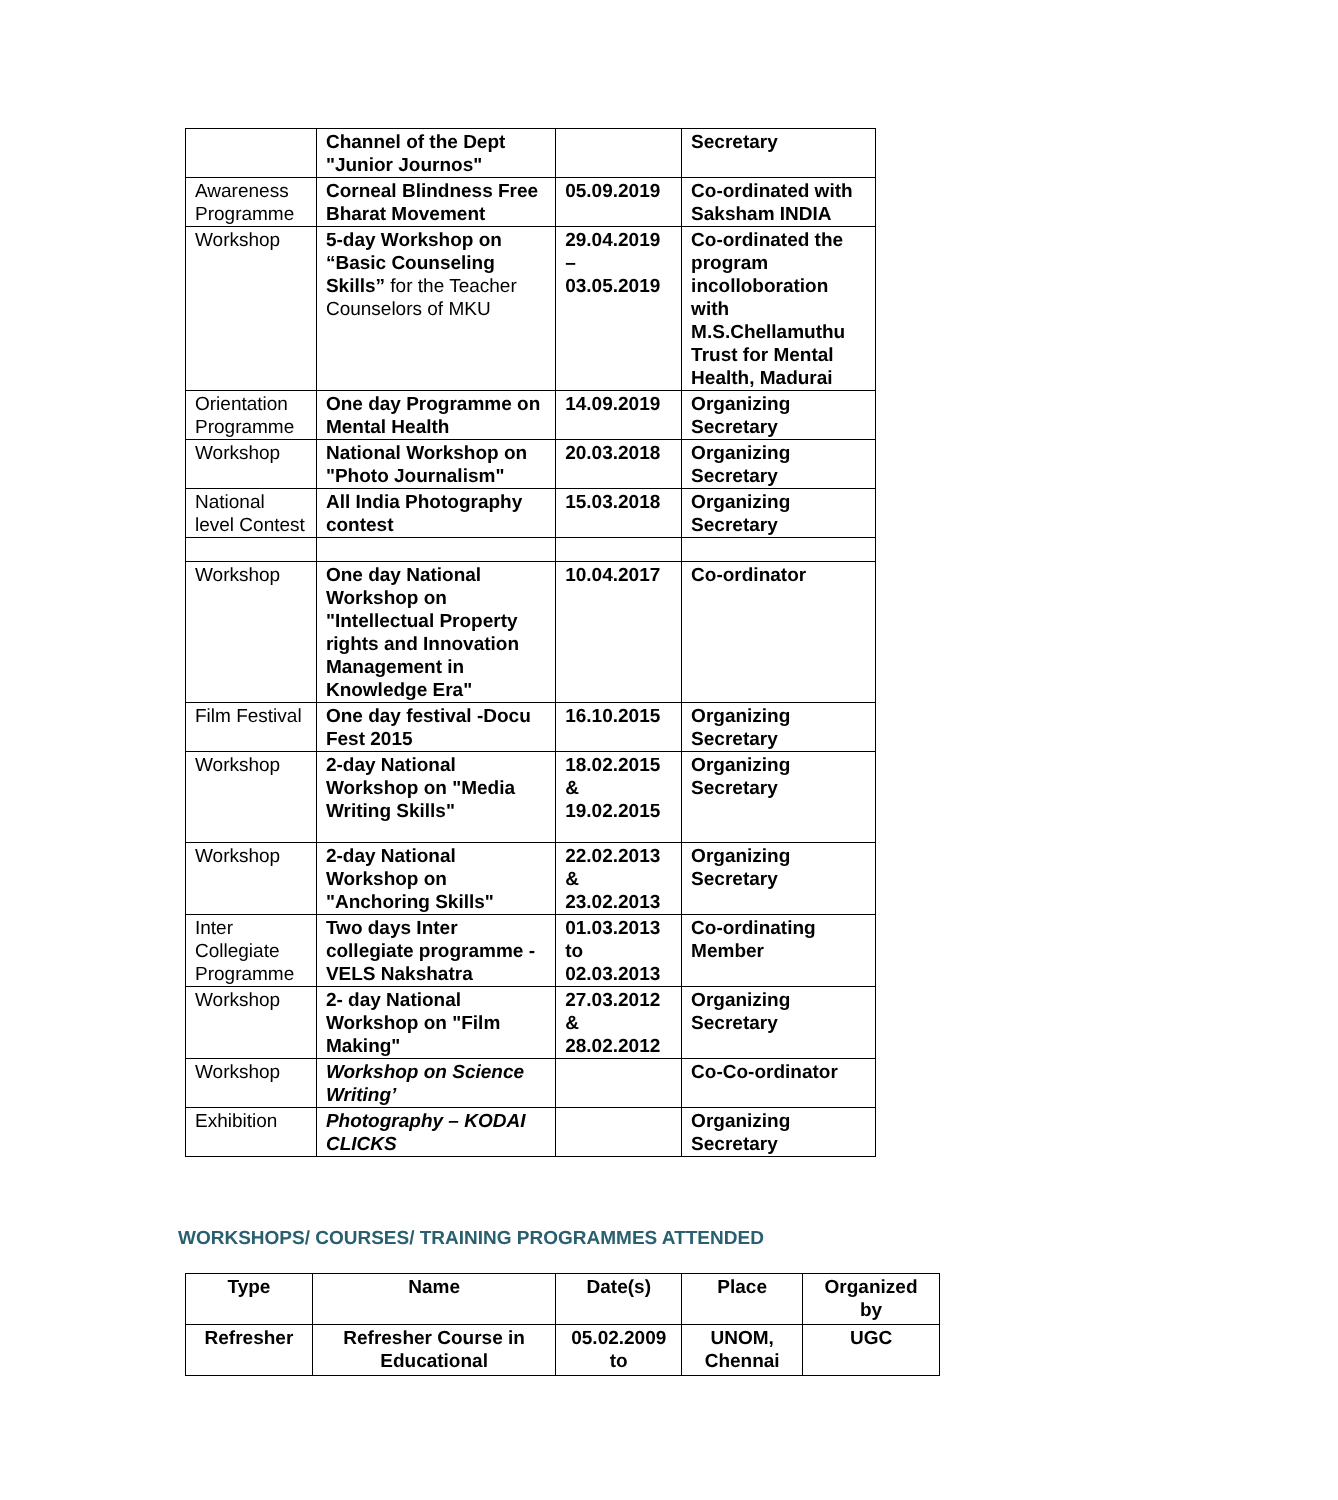| | Channel of the Dept "Junior Journos" | | Secretary |
| Awareness Programme | Corneal Blindness Free Bharat Movement | 05.09.2019 | Co-ordinated with Saksham INDIA |
| Workshop | 5-day Workshop on “Basic Counseling Skills” for the Teacher Counselors of MKU | 29.04.2019 – 03.05.2019 | Co-ordinated the program incolloboration with M.S.Chellamuthu Trust for Mental Health, Madurai |
| Orientation Programme | One day Programme on Mental Health | 14.09.2019 | Organizing Secretary |
| Workshop | National Workshop on "Photo Journalism" | 20.03.2018 | Organizing Secretary |
| National level Contest | All India Photography contest | 15.03.2018 | Organizing Secretary |
| Workshop | One day National Workshop on "Intellectual Property rights and Innovation Management in Knowledge Era" | 10.04.2017 | Co-ordinator |
| Film Festival | One day festival -Docu Fest 2015 | 16.10.2015 | Organizing Secretary |
| Workshop | 2-day National Workshop on "Media Writing Skills" | 18.02.2015 & 19.02.2015 | Organizing Secretary |
| Workshop | 2-day National Workshop on "Anchoring Skills" | 22.02.2013 & 23.02.2013 | Organizing Secretary |
| Inter Collegiate Programme | Two days Inter collegiate programme - VELS Nakshatra | 01.03.2013 to 02.03.2013 | Co-ordinating Member |
| Workshop | 2- day National Workshop on "Film Making" | 27.03.2012 & 28.02.2012 | Organizing Secretary |
| Workshop | Workshop on Science Writing’ | | Co-Co-ordinator |
| Exhibition | Photography – KODAI CLICKS | | Organizing Secretary |
WORKSHOPS/ COURSES/ TRAINING PROGRAMMES ATTENDED
| Type | Name | Date(s) | Place | Organized by |
| --- | --- | --- | --- | --- |
| Refresher | Refresher Course in Educational | 05.02.2009 to | UNOM, Chennai | UGC |